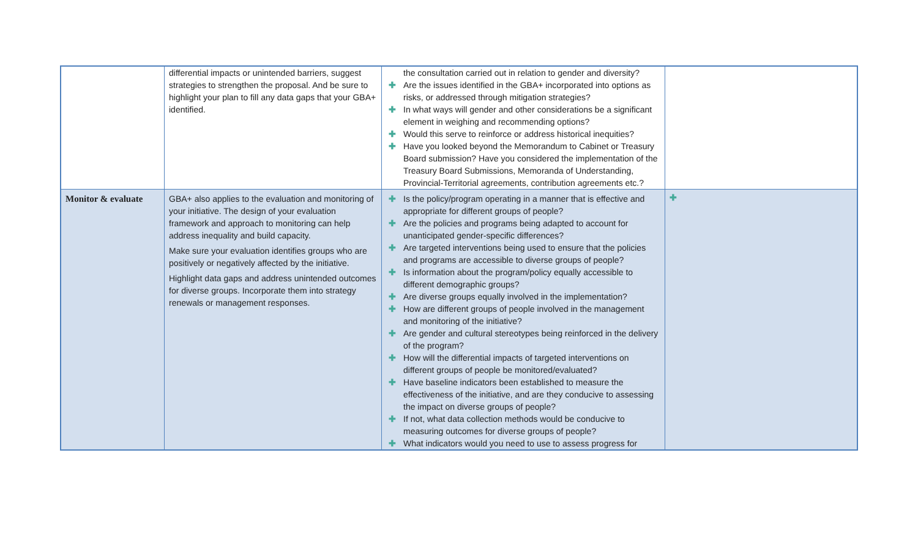| | differential impacts or unintended barriers, suggest strategies to strengthen the proposal. And be sure to highlight your plan to fill any data gaps that your GBA+ identified. | the consultation carried out in relation to gender and diversity? ✚ Are the issues identified in the GBA+ incorporated into options as risks, or addressed through mitigation strategies? ✚ In what ways will gender and other considerations be a significant element in weighing and recommending options? ✚ Would this serve to reinforce or address historical inequities? ✚ Have you looked beyond the Memorandum to Cabinet or Treasury Board submission? Have you considered the implementation of the Treasury Board Submissions, Memoranda of Understanding, Provincial-Territorial agreements, contribution agreements etc.? | |
| Monitor & evaluate | GBA+ also applies to the evaluation and monitoring of your initiative. The design of your evaluation framework and approach to monitoring can help address inequality and build capacity. Make sure your evaluation identifies groups who are positively or negatively affected by the initiative. Highlight data gaps and address unintended outcomes for diverse groups. Incorporate them into strategy renewals or management responses. | ✚ Is the policy/program operating in a manner that is effective and appropriate for different groups of people? ✚ Are the policies and programs being adapted to account for unanticipated gender-specific differences? ✚ Are targeted interventions being used to ensure that the policies and programs are accessible to diverse groups of people? ✚ Is information about the program/policy equally accessible to different demographic groups? ✚ Are diverse groups equally involved in the implementation? ✚ How are different groups of people involved in the management and monitoring of the initiative? ✚ Are gender and cultural stereotypes being reinforced in the delivery of the program? ✚ How will the differential impacts of targeted interventions on different groups of people be monitored/evaluated? ✚ Have baseline indicators been established to measure the effectiveness of the initiative, and are they conducive to assessing the impact on diverse groups of people? ✚ If not, what data collection methods would be conducive to measuring outcomes for diverse groups of people? ✚ What indicators would you need to use to assess progress for | ✚ |